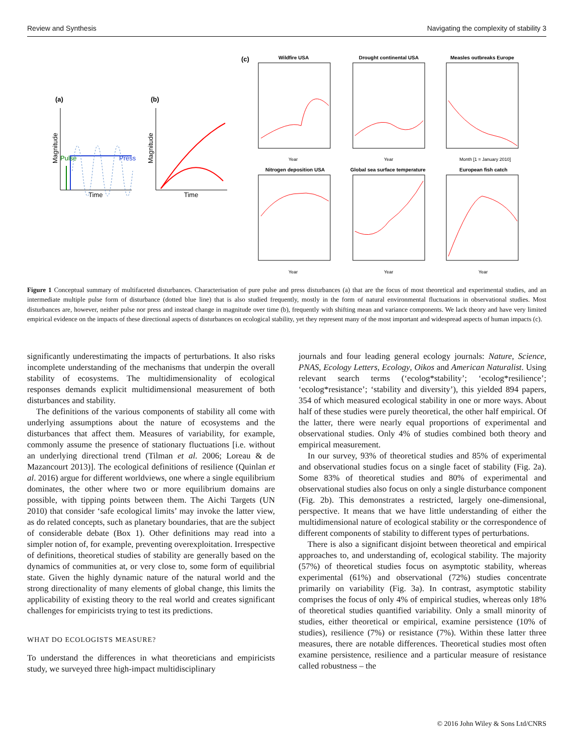Review and Synthesis Navigating the complexity of stability 3
(a)
Magnitude
Time
Pulse
Press
(b)
Magnitude
Time
(c)
Wildfire USA
Drought continental USA
Measles outbreaks Europe
Nitrogen deposition USA
Global sea surface temperature
European fish catch
Year
Year
Month [1 = January 2010]
Year
Year
Year
Figure 1 Conceptual summary of multifaceted disturbances. Characterisation of pure pulse and press disturbances (a) that are the focus of most theoretical and experimental studies, and an intermediate multiple pulse form of disturbance (dotted blue line) that is also studied frequently, mostly in the form of natural environmental fluctuations in observational studies. Most disturbances are, however, neither pulse nor press and instead change in magnitude over time (b), frequently with shifting mean and variance components. We lack theory and have very limited empirical evidence on the impacts of these directional aspects of disturbances on ecological stability, yet they represent many of the most important and widespread aspects of human impacts (c).
significantly underestimating the impacts of perturbations. It also risks incomplete understanding of the mechanisms that underpin the overall stability of ecosystems. The multidimensionality of ecological responses demands explicit multidimensional measurement of both disturbances and stability.
The definitions of the various components of stability all come with underlying assumptions about the nature of ecosystems and the disturbances that affect them. Measures of variability, for example, commonly assume the presence of stationary fluctuations [i.e. without an underlying directional trend (Tilman et al. 2006; Loreau & de Mazancourt 2013)]. The ecological definitions of resilience (Quinlan et al. 2016) argue for different worldviews, one where a single equilibrium dominates, the other where two or more equilibrium domains are possible, with tipping points between them. The Aichi Targets (UN 2010) that consider ‘safe ecological limits’ may invoke the latter view, as do related concepts, such as planetary boundaries, that are the subject of considerable debate (Box 1). Other definitions may read into a simpler notion of, for example, preventing overexploitation. Irrespective of definitions, theoretical studies of stability are generally based on the dynamics of communities at, or very close to, some form of equilibrial state. Given the highly dynamic nature of the natural world and the strong directionality of many elements of global change, this limits the applicability of existing theory to the real world and creates significant challenges for empiricists trying to test its predictions.
WHAT DO ECOLOGISTS MEASURE?
To understand the differences in what theoreticians and empiricists study, we surveyed three high-impact multidisciplinary
journals and four leading general ecology journals: Nature, Science, PNAS, Ecology Letters, Ecology, Oikos and American Naturalist. Using relevant search terms (‘ecolog*stability’; ‘ecolog*resilience’; ‘ecolog*resistance’; ‘stability and diversity’), this yielded 894 papers, 354 of which measured ecological stability in one or more ways. About half of these studies were purely theoretical, the other half empirical. Of the latter, there were nearly equal proportions of experimental and observational studies. Only 4% of studies combined both theory and empirical measurement.
In our survey, 93% of theoretical studies and 85% of experimental and observational studies focus on a single facet of stability (Fig. 2a). Some 83% of theoretical studies and 80% of experimental and observational studies also focus on only a single disturbance component (Fig. 2b). This demonstrates a restricted, largely one-dimensional, perspective. It means that we have little understanding of either the multidimensional nature of ecological stability or the correspondence of different components of stability to different types of perturbations.
There is also a significant disjoint between theoretical and empirical approaches to, and understanding of, ecological stability. The majority (57%) of theoretical studies focus on asymptotic stability, whereas experimental (61%) and observational (72%) studies concentrate primarily on variability (Fig. 3a). In contrast, asymptotic stability comprises the focus of only 4% of empirical studies, whereas only 18% of theoretical studies quantified variability. Only a small minority of studies, either theoretical or empirical, examine persistence (10% of studies), resilience (7%) or resistance (7%). Within these latter three measures, there are notable differences. Theoretical studies most often examine persistence, resilience and a particular measure of resistance called robustness – the
© 2016 John Wiley & Sons Ltd/CNRS